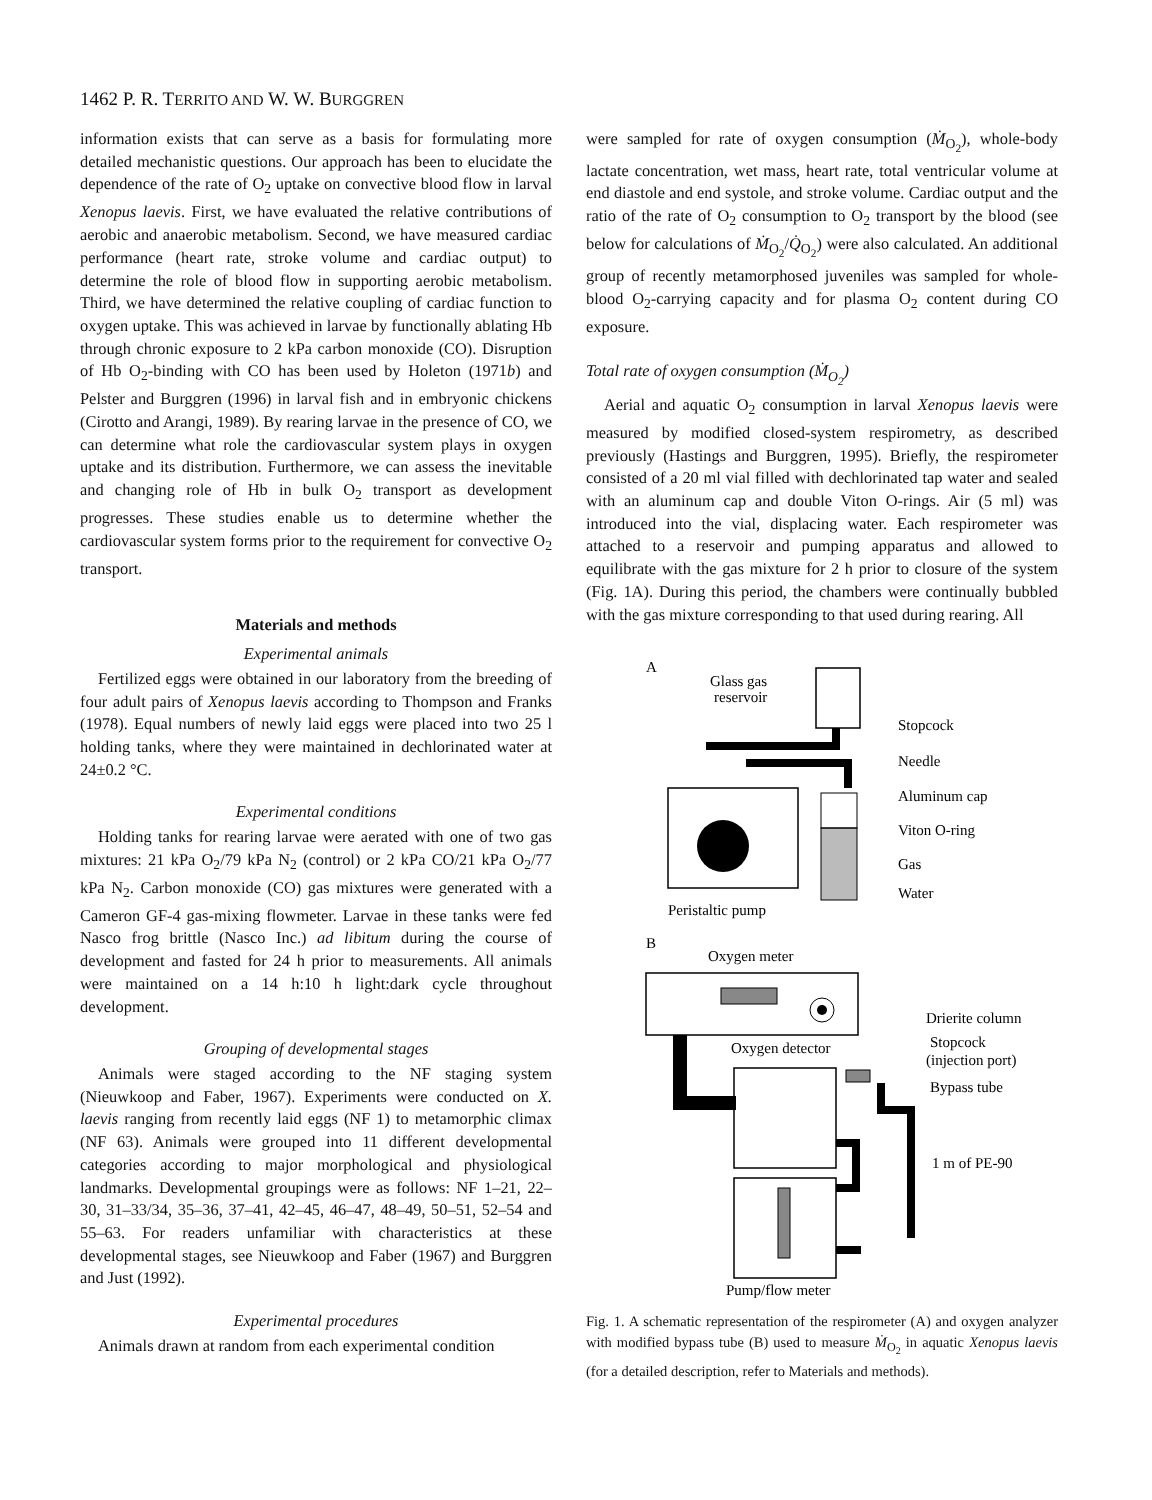1462 P. R. TERRITO AND W. W. BURGGREN
information exists that can serve as a basis for formulating more detailed mechanistic questions. Our approach has been to elucidate the dependence of the rate of O<sub>2</sub> uptake on convective blood flow in larval Xenopus laevis. First, we have evaluated the relative contributions of aerobic and anaerobic metabolism. Second, we have measured cardiac performance (heart rate, stroke volume and cardiac output) to determine the role of blood flow in supporting aerobic metabolism. Third, we have determined the relative coupling of cardiac function to oxygen uptake. This was achieved in larvae by functionally ablating Hb through chronic exposure to 2 kPa carbon monoxide (CO). Disruption of Hb O<sub>2</sub>-binding with CO has been used by Holeton (1971b) and Pelster and Burggren (1996) in larval fish and in embryonic chickens (Cirotto and Arangi, 1989). By rearing larvae in the presence of CO, we can determine what role the cardiovascular system plays in oxygen uptake and its distribution. Furthermore, we can assess the inevitable and changing role of Hb in bulk O<sub>2</sub> transport as development progresses. These studies enable us to determine whether the cardiovascular system forms prior to the requirement for convective O<sub>2</sub> transport.
Materials and methods
Experimental animals
Fertilized eggs were obtained in our laboratory from the breeding of four adult pairs of Xenopus laevis according to Thompson and Franks (1978). Equal numbers of newly laid eggs were placed into two 25 l holding tanks, where they were maintained in dechlorinated water at 24±0.2 °C.
Experimental conditions
Holding tanks for rearing larvae were aerated with one of two gas mixtures: 21 kPa O<sub>2</sub>/79 kPa N<sub>2</sub> (control) or 2 kPa CO/21 kPa O<sub>2</sub>/77 kPa N<sub>2</sub>. Carbon monoxide (CO) gas mixtures were generated with a Cameron GF-4 gas-mixing flowmeter. Larvae in these tanks were fed Nasco frog brittle (Nasco Inc.) ad libitum during the course of development and fasted for 24 h prior to measurements. All animals were maintained on a 14 h:10 h light:dark cycle throughout development.
Grouping of developmental stages
Animals were staged according to the NF staging system (Nieuwkoop and Faber, 1967). Experiments were conducted on X. laevis ranging from recently laid eggs (NF 1) to metamorphic climax (NF 63). Animals were grouped into 11 different developmental categories according to major morphological and physiological landmarks. Developmental groupings were as follows: NF 1–21, 22–30, 31–33/34, 35–36, 37–41, 42–45, 46–47, 48–49, 50–51, 52–54 and 55–63. For readers unfamiliar with characteristics at these developmental stages, see Nieuwkoop and Faber (1967) and Burggren and Just (1992).
Experimental procedures
Animals drawn at random from each experimental condition
were sampled for rate of oxygen consumption (Ṁ<sub>O<sub>2</sub></sub>), whole-body lactate concentration, wet mass, heart rate, total ventricular volume at end diastole and end systole, and stroke volume. Cardiac output and the ratio of the rate of O<sub>2</sub> consumption to O<sub>2</sub> transport by the blood (see below for calculations of Ṁ<sub>O<sub>2</sub></sub>/Q̇<sub>O<sub>2</sub></sub>) were also calculated. An additional group of recently metamorphosed juveniles was sampled for whole-blood O<sub>2</sub>-carrying capacity and for plasma O<sub>2</sub> content during CO exposure.
Total rate of oxygen consumption (Ṁ<sub>O<sub>2</sub></sub>)
Aerial and aquatic O<sub>2</sub> consumption in larval Xenopus laevis were measured by modified closed-system respirometry, as described previously (Hastings and Burggren, 1995). Briefly, the respirometer consisted of a 20 ml vial filled with dechlorinated tap water and sealed with an aluminum cap and double Viton O-rings. Air (5 ml) was introduced into the vial, displacing water. Each respirometer was attached to a reservoir and pumping apparatus and allowed to equilibrate with the gas mixture for 2 h prior to closure of the system (Fig. 1A). During this period, the chambers were continually bubbled with the gas mixture corresponding to that used during rearing. All
A
Glass gas
reservoir
Stopcock
Needle
Aluminum cap
Viton O-ring
Gas
Water
Peristaltic pump
B
Oxygen meter
Oxygen detector
Drierite column
Stopcock
(injection port)
Bypass tube
1 m of PE-90
Pump/flow meter
Fig. 1. A schematic representation of the respirometer (A) and oxygen analyzer with modified bypass tube (B) used to measure Ṁ<sub>O<sub>2</sub></sub> in aquatic Xenopus laevis (for a detailed description, refer to Materials and methods).